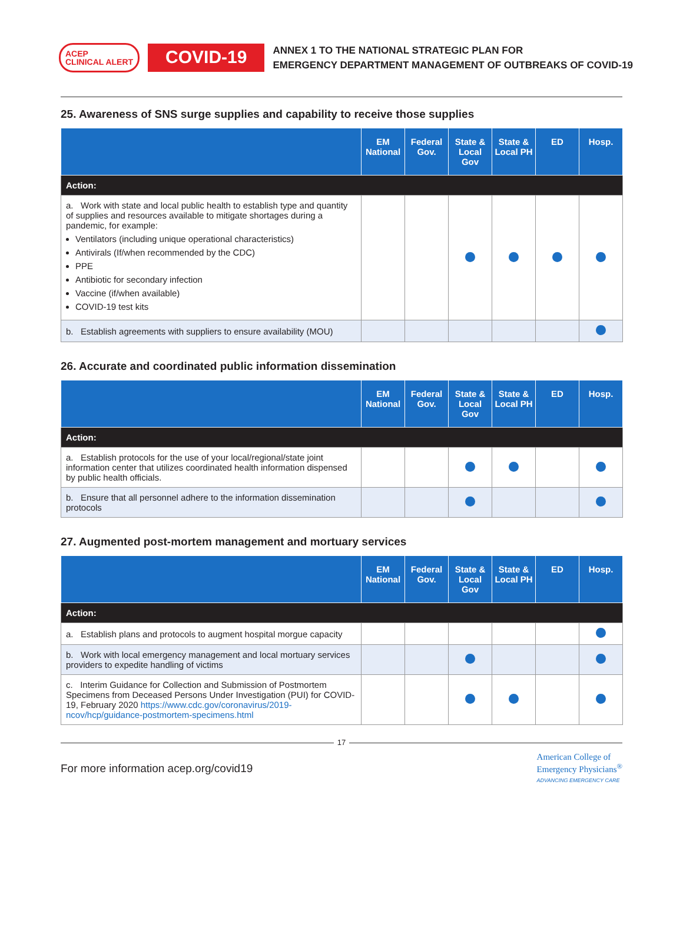ACEP
CLINICAL ALERT
COVID-19
ANNEX 1 TO THE NATIONAL STRATEGIC PLAN FOR
EMERGENCY DEPARTMENT MANAGEMENT OF OUTBREAKS OF COVID-19
25. Awareness of SNS surge supplies and capability to receive those supplies
| | EM National | Federal Gov. | State & Local Gov | State & Local PH | ED | Hosp. |
| --- | --- | --- | --- | --- | --- | --- |
| Action: | | | | | | |
| a. Work with state and local public health to establish type and quantity of supplies and resources available to mitigate shortages during a pandemic, for example: Ventilators (including unique operational characteristics) Antivirals (If/when recommended by the CDC) PPE Antibiotic for secondary infection Vaccine (if/when available) COVID-19 test kits | | | | | | |
| b. Establish agreements with suppliers to ensure availability (MOU) | | | | | | |
26. Accurate and coordinated public information dissemination
| | EM National | Federal Gov. | State & Local Gov | State & Local PH | ED | Hosp. |
| --- | --- | --- | --- | --- | --- | --- |
| Action: | | | | | | |
| a. Establish protocols for the use of your local/regional/state joint information center that utilizes coordinated health information dispensed by public health officials. | | | | | | |
| b. Ensure that all personnel adhere to the information dissemination protocols | | | | | | |
27. Augmented post-mortem management and mortuary services
| | EM National | Federal Gov. | State & Local Gov | State & Local PH | ED | Hosp. |
| --- | --- | --- | --- | --- | --- | --- |
| Action: | | | | | | |
| a. Establish plans and protocols to augment hospital morgue capacity | | | | | | |
| b. Work with local emergency management and local mortuary services providers to expedite handling of victims | | | | | | |
| c. Interim Guidance for Collection and Submission of Postmortem Specimens from Deceased Persons Under Investigation (PUI) for COVID-19, February 2020 https://www.cdc.gov/coronavirus/2019-ncov/hcp/guidance-postmortem-specimens.html | | | | | | |
17
For more information acep.org/covid19 American College of
Emergency Physicians<sup>®</sup>
ADVANCING EMERGENCY CARE